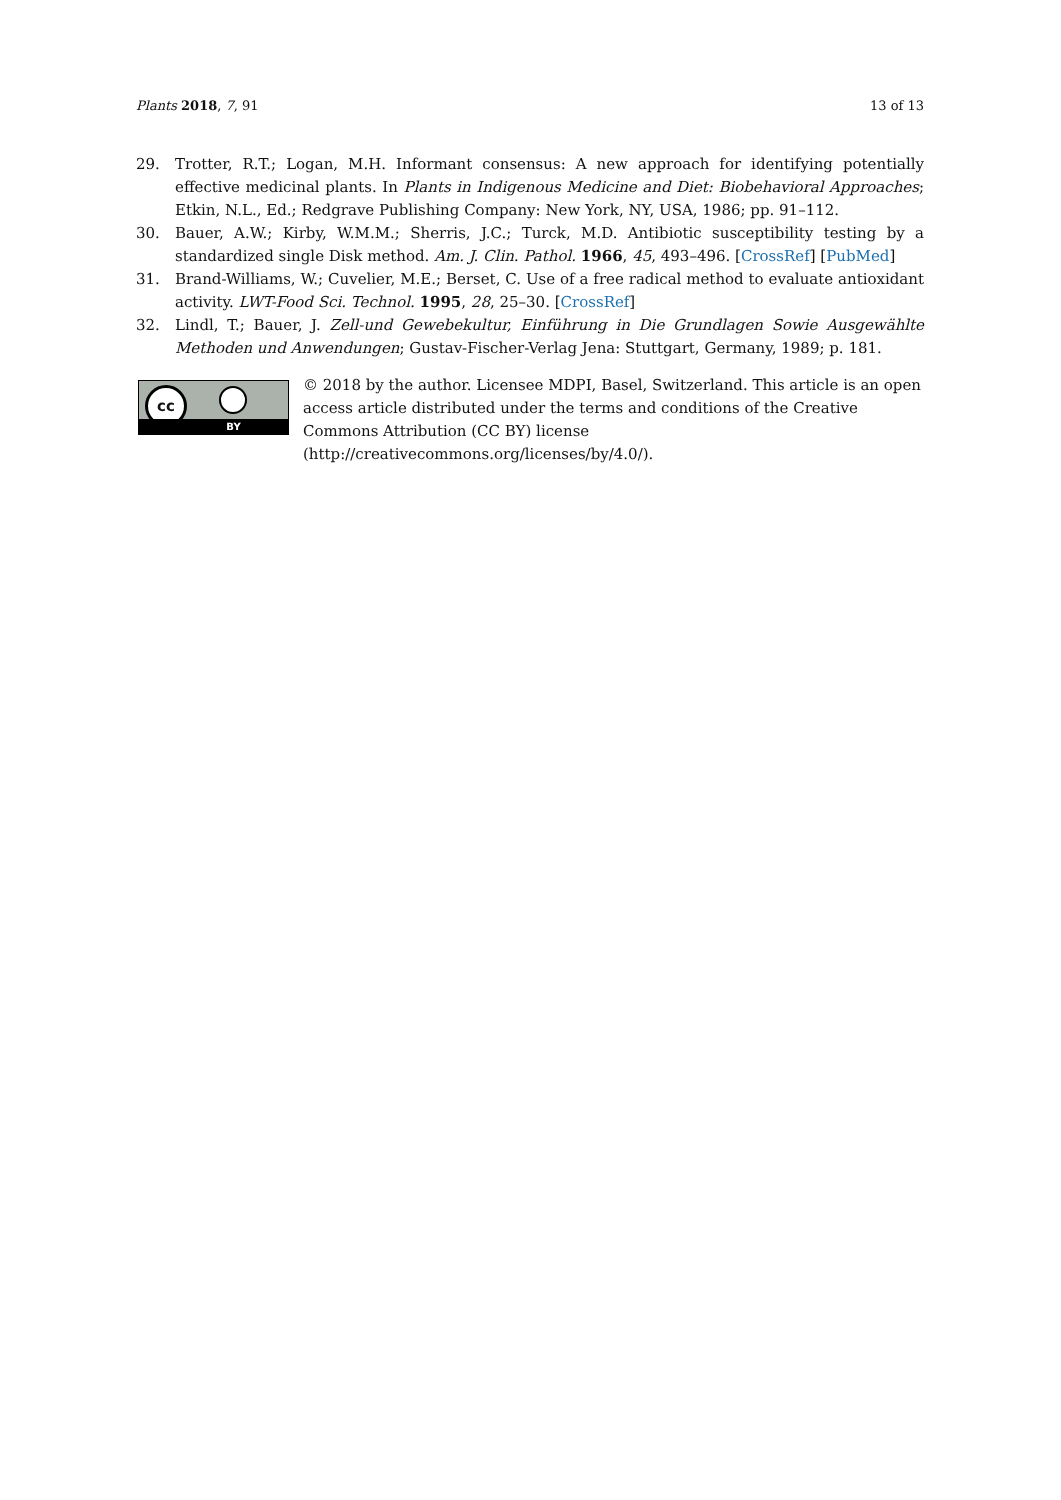Plants 2018, 7, 91 13 of 13
29. Trotter, R.T.; Logan, M.H. Informant consensus: A new approach for identifying potentially effective medicinal plants. In Plants in Indigenous Medicine and Diet: Biobehavioral Approaches; Etkin, N.L., Ed.; Redgrave Publishing Company: New York, NY, USA, 1986; pp. 91–112.
30. Bauer, A.W.; Kirby, W.M.M.; Sherris, J.C.; Turck, M.D. Antibiotic susceptibility testing by a standardized single Disk method. Am. J. Clin. Pathol. 1966, 45, 493–496. [CrossRef] [PubMed]
31. Brand-Williams, W.; Cuvelier, M.E.; Berset, C. Use of a free radical method to evaluate antioxidant activity. LWT-Food Sci. Technol. 1995, 28, 25–30. [CrossRef]
32. Lindl, T.; Bauer, J. Zell-und Gewebekultur, Einführung in Die Grundlagen Sowie Ausgewählte Methoden und Anwendungen; Gustav-Fischer-Verlag Jena: Stuttgart, Germany, 1989; p. 181.
cc
BY
© 2018 by the author. Licensee MDPI, Basel, Switzerland. This article is an open access article distributed under the terms and conditions of the Creative Commons Attribution (CC BY) license (http://creativecommons.org/licenses/by/4.0/).